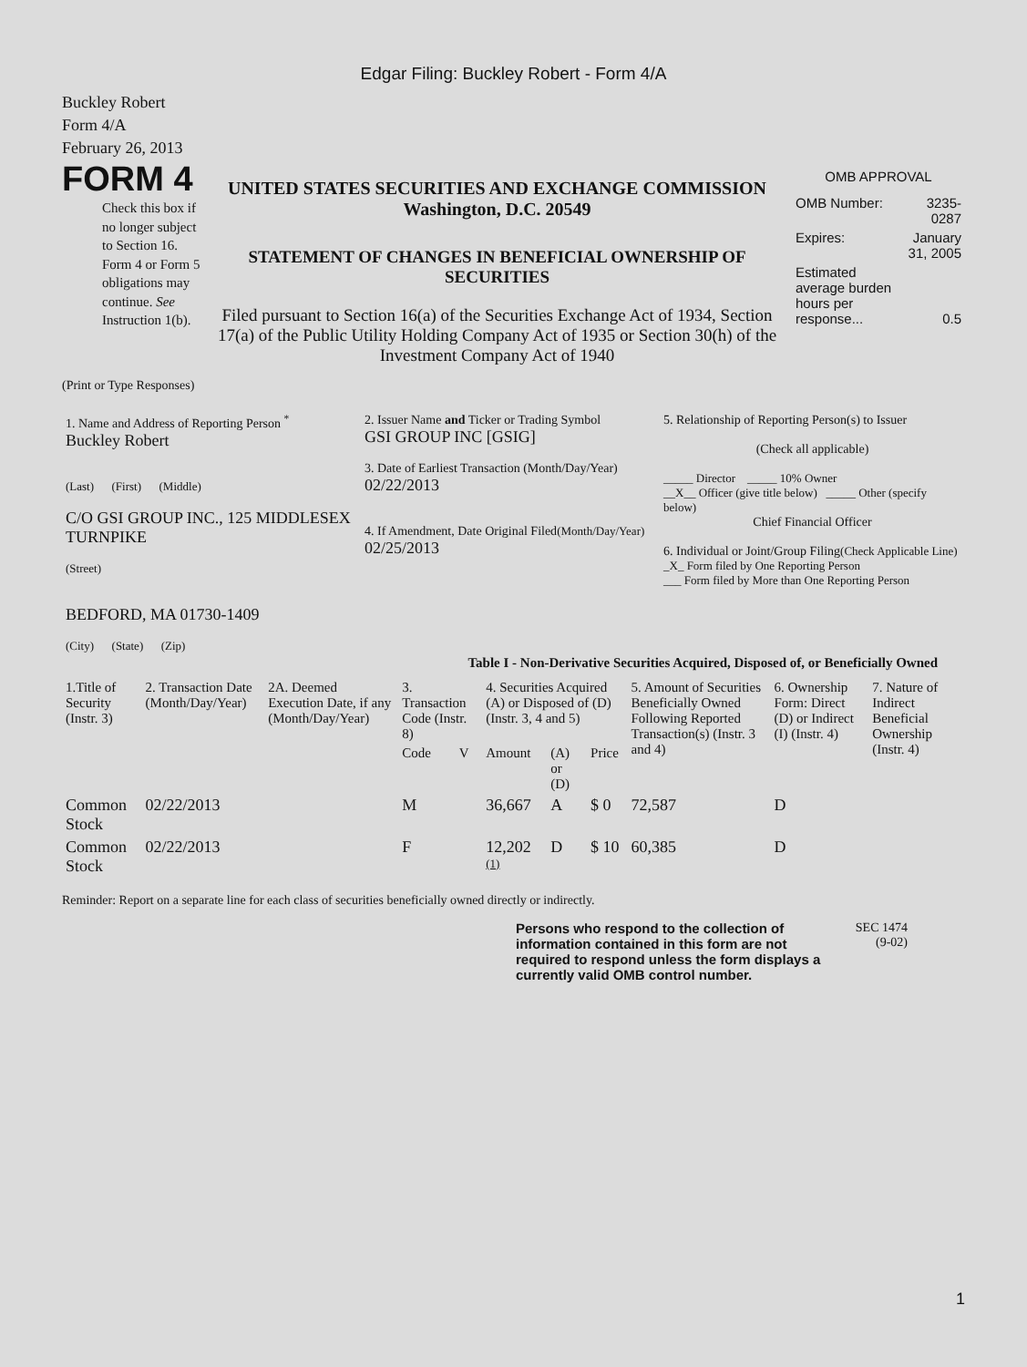Edgar Filing: Buckley Robert - Form 4/A
Buckley Robert
Form 4/A
February 26, 2013
FORM 4
Check this box if no longer subject to Section 16. Form 4 or Form 5 obligations may continue. See Instruction 1(b).
UNITED STATES SECURITIES AND EXCHANGE COMMISSION
Washington, D.C. 20549
STATEMENT OF CHANGES IN BENEFICIAL OWNERSHIP OF SECURITIES
Filed pursuant to Section 16(a) of the Securities Exchange Act of 1934, Section 17(a) of the Public Utility Holding Company Act of 1935 or Section 30(h) of the Investment Company Act of 1940
OMB APPROVAL
| OMB Number: | 3235-0287 |
| Expires: | January 31, 2005 |
| Estimated average burden hours per response... | 0.5 |
(Print or Type Responses)
| 1. Name and Address of Reporting Person <sup>*</sup> Buckley Robert (Last) (First) (Middle) C/O GSI GROUP INC., 125 MIDDLESEX TURNPIKE (Street) BEDFORD, MA 01730-1409 (City) (State) (Zip) | 2. Issuer Name and Ticker or Trading Symbol GSI GROUP INC [GSIG] 3. Date of Earliest Transaction (Month/Day/Year) 02/22/2013 4. If Amendment, Date Original Filed (Month/Day/Year) 02/25/2013 | 5. Relationship of Reporting Person(s) to Issuer (Check all applicable) _____ Director _____ 10% Owner __X__ Officer (give title below) _____ Other (specify below) Chief Financial Officer 6. Individual or Joint/Group Filing (Check Applicable Line) _X_ Form filed by One Reporting Person ___ Form filed by More than One Reporting Person |
Table I - Non-Derivative Securities Acquired, Disposed of, or Beneficially Owned
| 1.Title of Security (Instr. 3) | 2. Transaction Date (Month/Day/Year) | 2A. Deemed Execution Date, if any (Month/Day/Year) | 3. Transaction Code (Instr. 8) | | 4. Securities Acquired (A) or Disposed of (D) (Instr. 3, 4 and 5) | | | 5. Amount of Securities Beneficially Owned Following Reported Transaction(s) (Instr. 3 and 4) | 6. Ownership Form: Direct (D) or Indirect (I) (Instr. 4) | 7. Nature of Indirect Beneficial Ownership (Instr. 4) |
| --- | --- | --- | --- | --- | --- | --- | --- | --- | --- | --- |
| | | | Code | V | Amount | (A) or (D) | Price | | | |
| Common Stock | 02/22/2013 | | M | | 36,667 | A | $ 0 | 72,587 | D | |
| Common Stock | 02/22/2013 | | F | | 12,202 <sup>(1)</sup> | D | $ 10 | 60,385 | D | |
Reminder: Report on a separate line for each class of securities beneficially owned directly or indirectly.
Persons who respond to the collection of information contained in this form are not required to respond unless the form displays a currently valid OMB control number.
SEC 1474
(9-02)
1